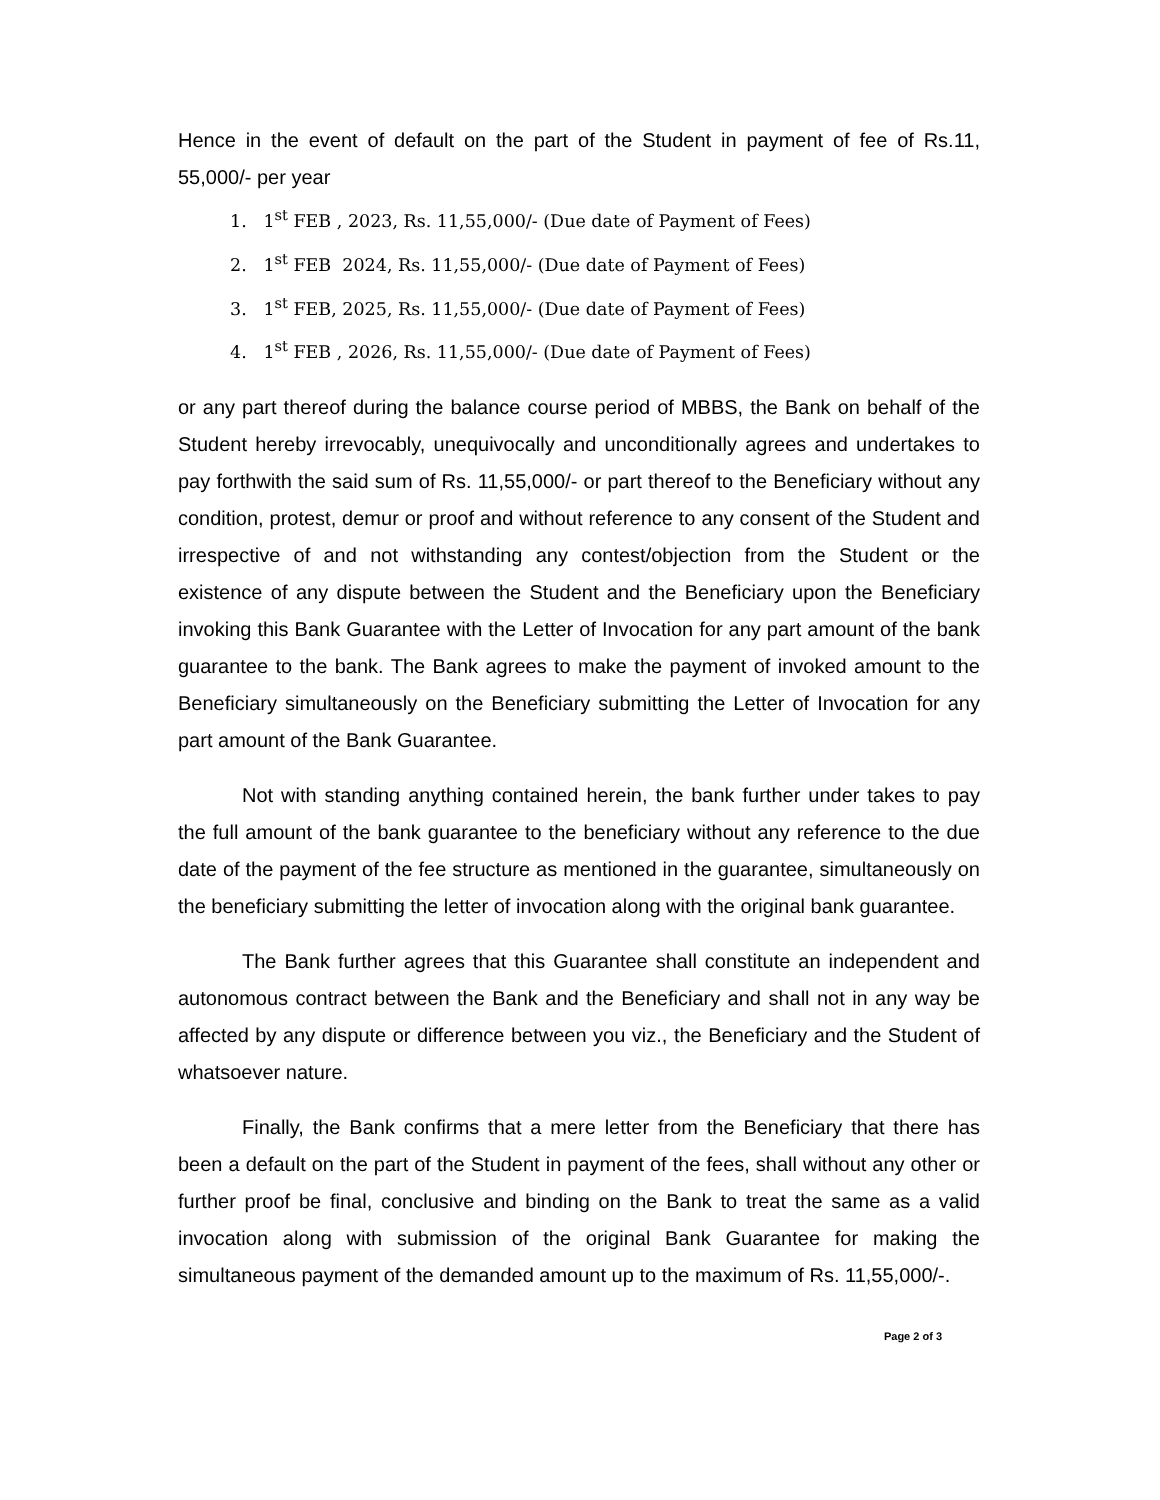Hence in the event of default on the part of the Student in payment of fee of Rs.11, 55,000/- per year
1. 1<sup>st</sup> FEB , 2023, Rs. 11,55,000/- (Due date of Payment of Fees)
2. 1<sup>st</sup> FEB 2024, Rs. 11,55,000/- (Due date of Payment of Fees)
3. 1<sup>st</sup> FEB, 2025, Rs. 11,55,000/- (Due date of Payment of Fees)
4. 1<sup>st</sup> FEB , 2026, Rs. 11,55,000/- (Due date of Payment of Fees)
or any part thereof during the balance course period of MBBS, the Bank on behalf of the Student hereby irrevocably, unequivocally and unconditionally agrees and undertakes to pay forthwith the said sum of Rs. 11,55,000/- or part thereof to the Beneficiary without any condition, protest, demur or proof and without reference to any consent of the Student and irrespective of and not withstanding any contest/objection from the Student or the existence of any dispute between the Student and the Beneficiary upon the Beneficiary invoking this Bank Guarantee with the Letter of Invocation for any part amount of the bank guarantee to the bank. The Bank agrees to make the payment of invoked amount to the Beneficiary simultaneously on the Beneficiary submitting the Letter of Invocation for any part amount of the Bank Guarantee.
Not with standing anything contained herein, the bank further under takes to pay the full amount of the bank guarantee to the beneficiary without any reference to the due date of the payment of the fee structure as mentioned in the guarantee, simultaneously on the beneficiary submitting the letter of invocation along with the original bank guarantee.
The Bank further agrees that this Guarantee shall constitute an independent and autonomous contract between the Bank and the Beneficiary and shall not in any way be affected by any dispute or difference between you viz., the Beneficiary and the Student of whatsoever nature.
Finally, the Bank confirms that a mere letter from the Beneficiary that there has been a default on the part of the Student in payment of the fees, shall without any other or further proof be final, conclusive and binding on the Bank to treat the same as a valid invocation along with submission of the original Bank Guarantee for making the simultaneous payment of the demanded amount up to the maximum of Rs. 11,55,000/-.
Page 2 of 3